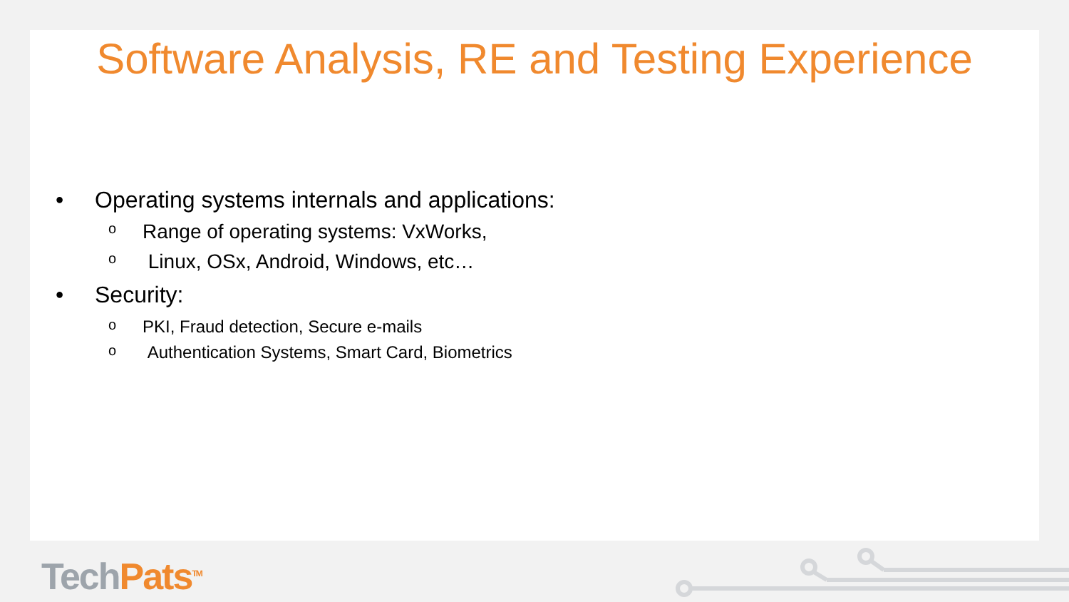Software Analysis, RE and Testing Experience
• Operating systems internals and applications:
o Range of operating systems: VxWorks,
o Linux, OSx, Android, Windows, etc…
• Security:
o PKI, Fraud detection, Secure e-mails
o Authentication Systems, Smart Card, Biometrics
Tech Pats<sup>TM</sup>